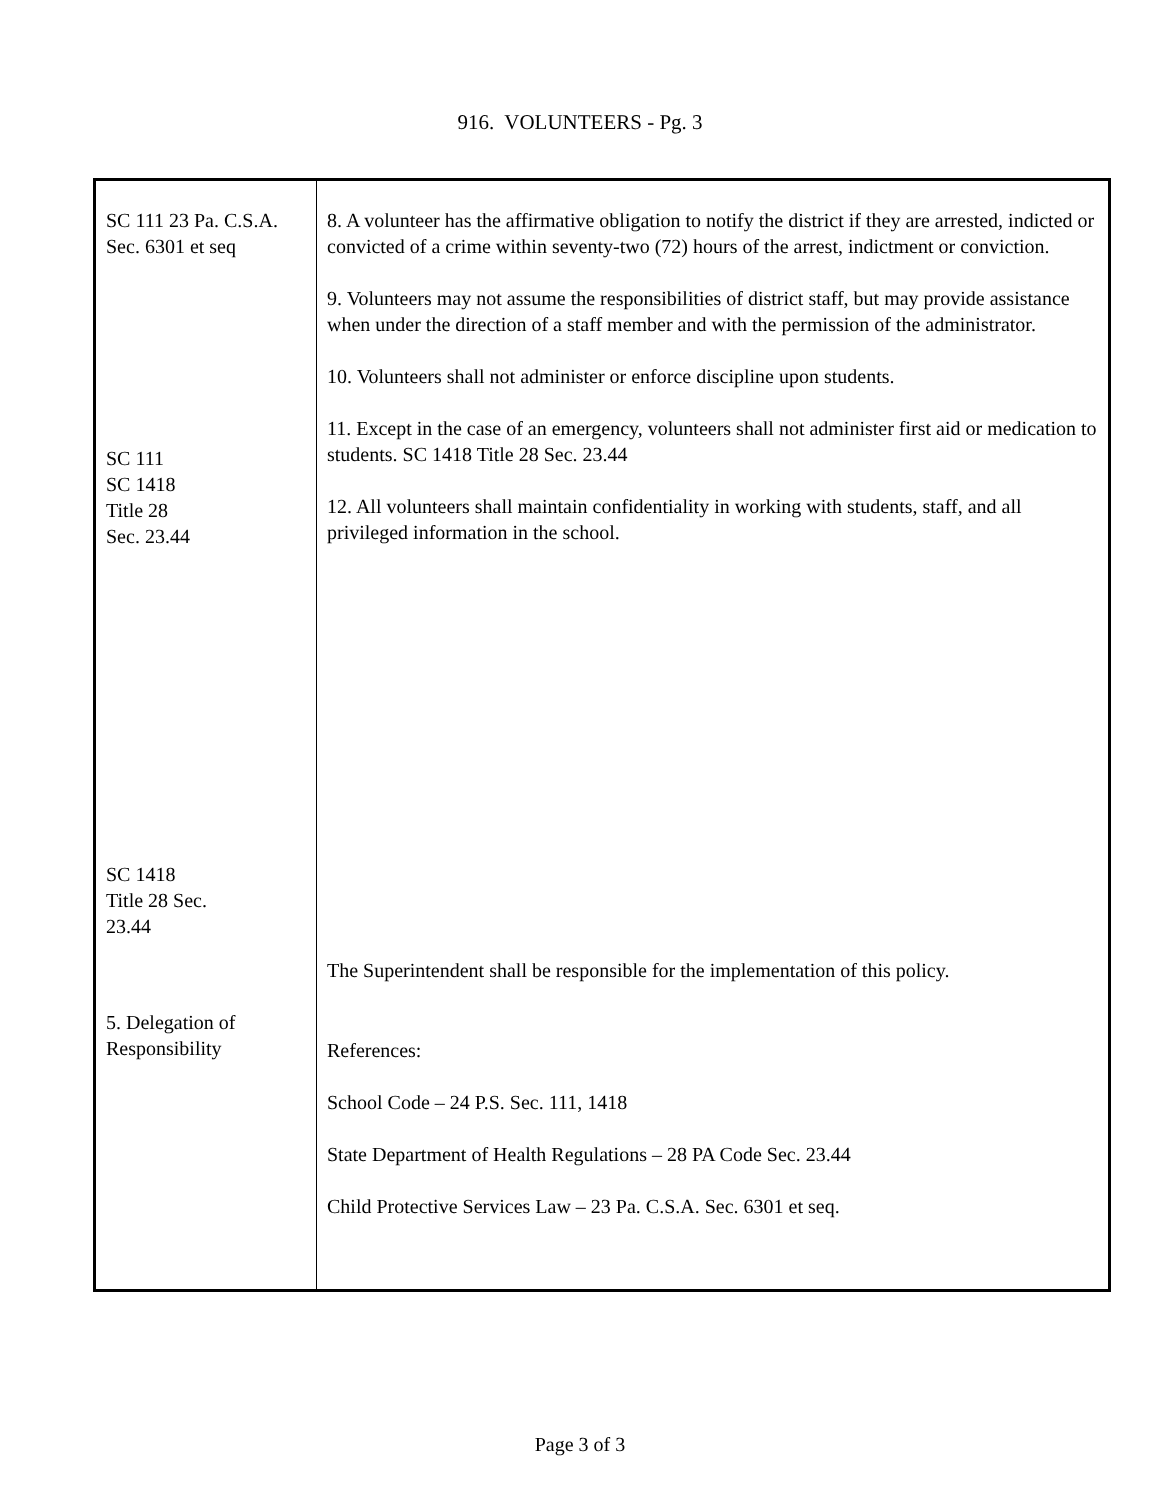916. VOLUNTEERS - Pg. 3
| SC 111 23 Pa. C.S.A. Sec. 6301 et seq SC 111 SC 1418 Title 28 Sec. 23.44 SC 1418 Title 28 Sec. 23.44 5. Delegation of Responsibility | 8. A volunteer has the affirmative obligation to notify the district if they are arrested, indicted or convicted of a crime within seventy-two (72) hours of the arrest, indictment or conviction. 9. Volunteers may not assume the responsibilities of district staff, but may provide assistance when under the direction of a staff member and with the permission of the administrator. 10. Volunteers shall not administer or enforce discipline upon students. 11. Except in the case of an emergency, volunteers shall not administer first aid or medication to students. SC 1418 Title 28 Sec. 23.44 12. All volunteers shall maintain confidentiality in working with students, staff, and all privileged information in the school. The Superintendent shall be responsible for the implementation of this policy. References: School Code – 24 P.S. Sec. 111, 1418 State Department of Health Regulations – 28 PA Code Sec. 23.44 Child Protective Services Law – 23 Pa. C.S.A. Sec. 6301 et seq. |
Page 3 of 3